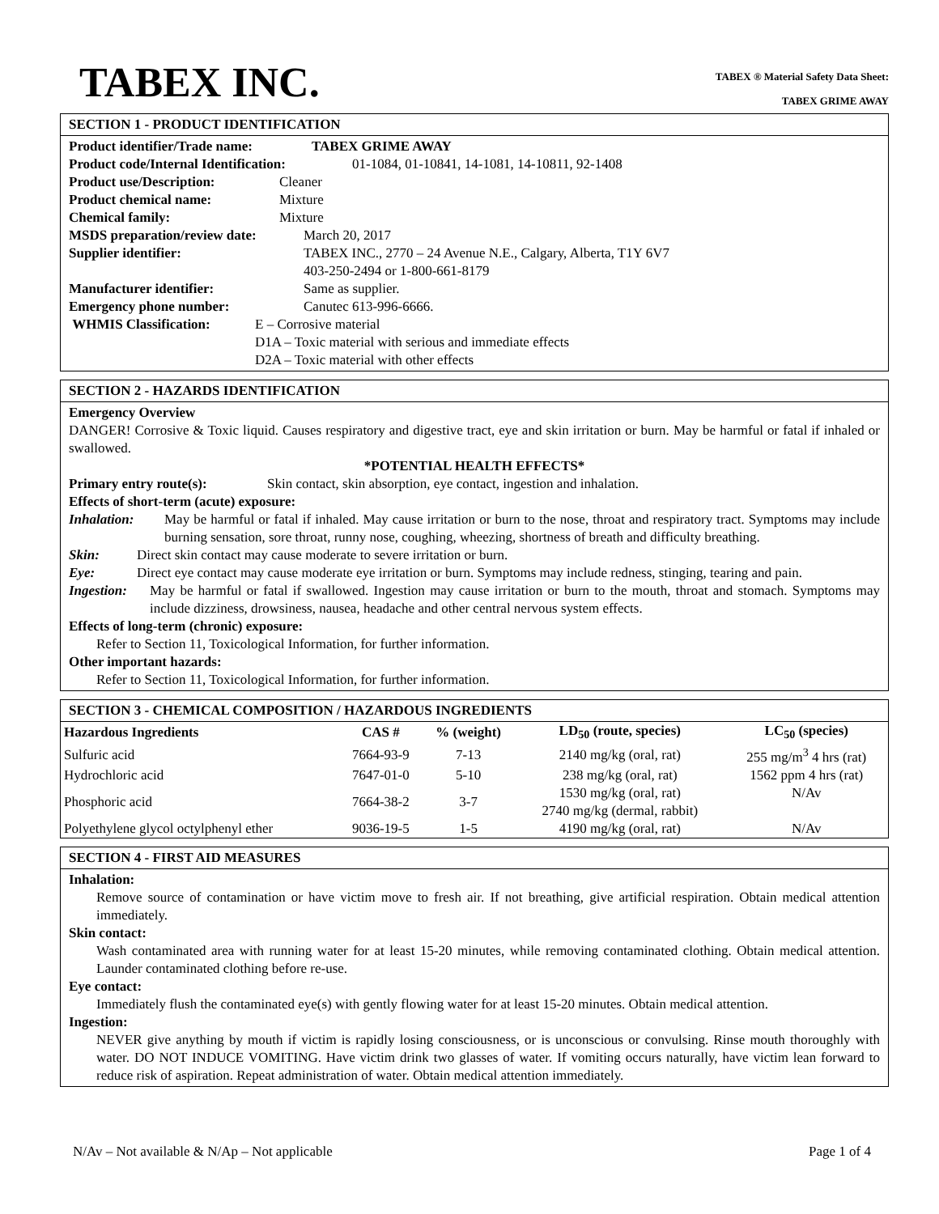TABEX INC.
TABEX ® Material Safety Data Sheet:
TABEX GRIME AWAY
SECTION 1 - PRODUCT IDENTIFICATION
Product identifier/Trade name: TABEX GRIME AWAY
Product code/Internal Identification: 01-1084, 01-10841, 14-1081, 14-10811, 92-1408
Product use/Description: Cleaner
Product chemical name: Mixture
Chemical family: Mixture
MSDS preparation/review date: March 20, 2017
Supplier identifier: TABEX INC., 2770 – 24 Avenue N.E., Calgary, Alberta, T1Y 6V7
403-250-2494 or 1-800-661-8179
Manufacturer identifier: Same as supplier.
Emergency phone number: Canutec 613-996-6666.
WHMIS Classification: E – Corrosive material
D1A – Toxic material with serious and immediate effects
D2A – Toxic material with other effects
SECTION 2 - HAZARDS IDENTIFICATION
Emergency Overview
DANGER! Corrosive & Toxic liquid. Causes respiratory and digestive tract, eye and skin irritation or burn. May be harmful or fatal if inhaled or swallowed.
*POTENTIAL HEALTH EFFECTS*
Primary entry route(s): Skin contact, skin absorption, eye contact, ingestion and inhalation.
Effects of short-term (acute) exposure:
Inhalation: May be harmful or fatal if inhaled. May cause irritation or burn to the nose, throat and respiratory tract. Symptoms may include burning sensation, sore throat, runny nose, coughing, wheezing, shortness of breath and difficulty breathing.
Skin: Direct skin contact may cause moderate to severe irritation or burn.
Eye: Direct eye contact may cause moderate eye irritation or burn. Symptoms may include redness, stinging, tearing and pain.
Ingestion: May be harmful or fatal if swallowed. Ingestion may cause irritation or burn to the mouth, throat and stomach. Symptoms may include dizziness, drowsiness, nausea, headache and other central nervous system effects.
Effects of long-term (chronic) exposure:
Refer to Section 11, Toxicological Information, for further information.
Other important hazards:
Refer to Section 11, Toxicological Information, for further information.
SECTION 3 - CHEMICAL COMPOSITION / HAZARDOUS INGREDIENTS
| Hazardous Ingredients | CAS # | % (weight) | LD<sub>50</sub> (route, species) | LC<sub>50</sub> (species) |
| --- | --- | --- | --- | --- |
| Sulfuric acid | 7664-93-9 | 7-13 | 2140 mg/kg (oral, rat) | 255 mg/m<sup>3</sup> 4 hrs (rat) |
| Hydrochloric acid | 7647-01-0 | 5-10 | 238 mg/kg (oral, rat) | 1562 ppm 4 hrs (rat) |
| Phosphoric acid | 7664-38-2 | 3-7 | 1530 mg/kg (oral, rat) 2740 mg/kg (dermal, rabbit) | N/Av |
| Polyethylene glycol octylphenyl ether | 9036-19-5 | 1-5 | 4190 mg/kg (oral, rat) | N/Av |
SECTION 4 - FIRST AID MEASURES
Inhalation:
Remove source of contamination or have victim move to fresh air. If not breathing, give artificial respiration. Obtain medical attention immediately.
Skin contact:
Wash contaminated area with running water for at least 15-20 minutes, while removing contaminated clothing. Obtain medical attention. Launder contaminated clothing before re-use.
Eye contact:
Immediately flush the contaminated eye(s) with gently flowing water for at least 15-20 minutes. Obtain medical attention.
Ingestion:
NEVER give anything by mouth if victim is rapidly losing consciousness, or is unconscious or convulsing. Rinse mouth thoroughly with water. DO NOT INDUCE VOMITING. Have victim drink two glasses of water. If vomiting occurs naturally, have victim lean forward to reduce risk of aspiration. Repeat administration of water. Obtain medical attention immediately.
N/Av – Not available & N/Ap – Not applicable Page 1 of 4